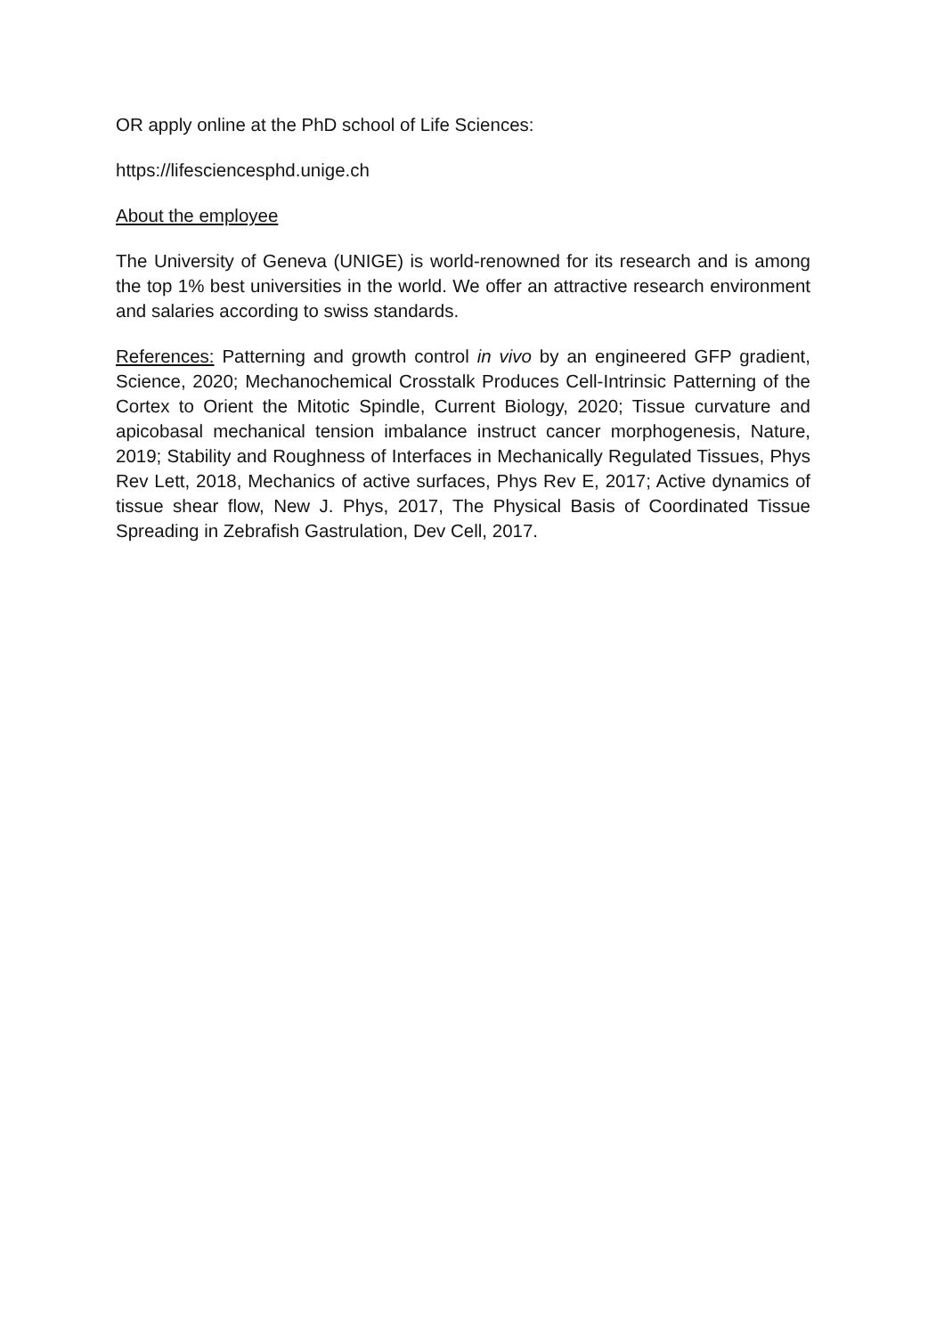OR apply online at the PhD school of Life Sciences:
https://lifesciencesphd.unige.ch
About the employee
The University of Geneva (UNIGE) is world-renowned for its research and is among the top 1% best universities in the world. We offer an attractive research environment and salaries according to swiss standards.
References: Patterning and growth control in vivo by an engineered GFP gradient, Science, 2020; Mechanochemical Crosstalk Produces Cell-Intrinsic Patterning of the Cortex to Orient the Mitotic Spindle, Current Biology, 2020; Tissue curvature and apicobasal mechanical tension imbalance instruct cancer morphogenesis, Nature, 2019; Stability and Roughness of Interfaces in Mechanically Regulated Tissues, Phys Rev Lett, 2018, Mechanics of active surfaces, Phys Rev E, 2017; Active dynamics of tissue shear flow, New J. Phys, 2017, The Physical Basis of Coordinated Tissue Spreading in Zebrafish Gastrulation, Dev Cell, 2017.